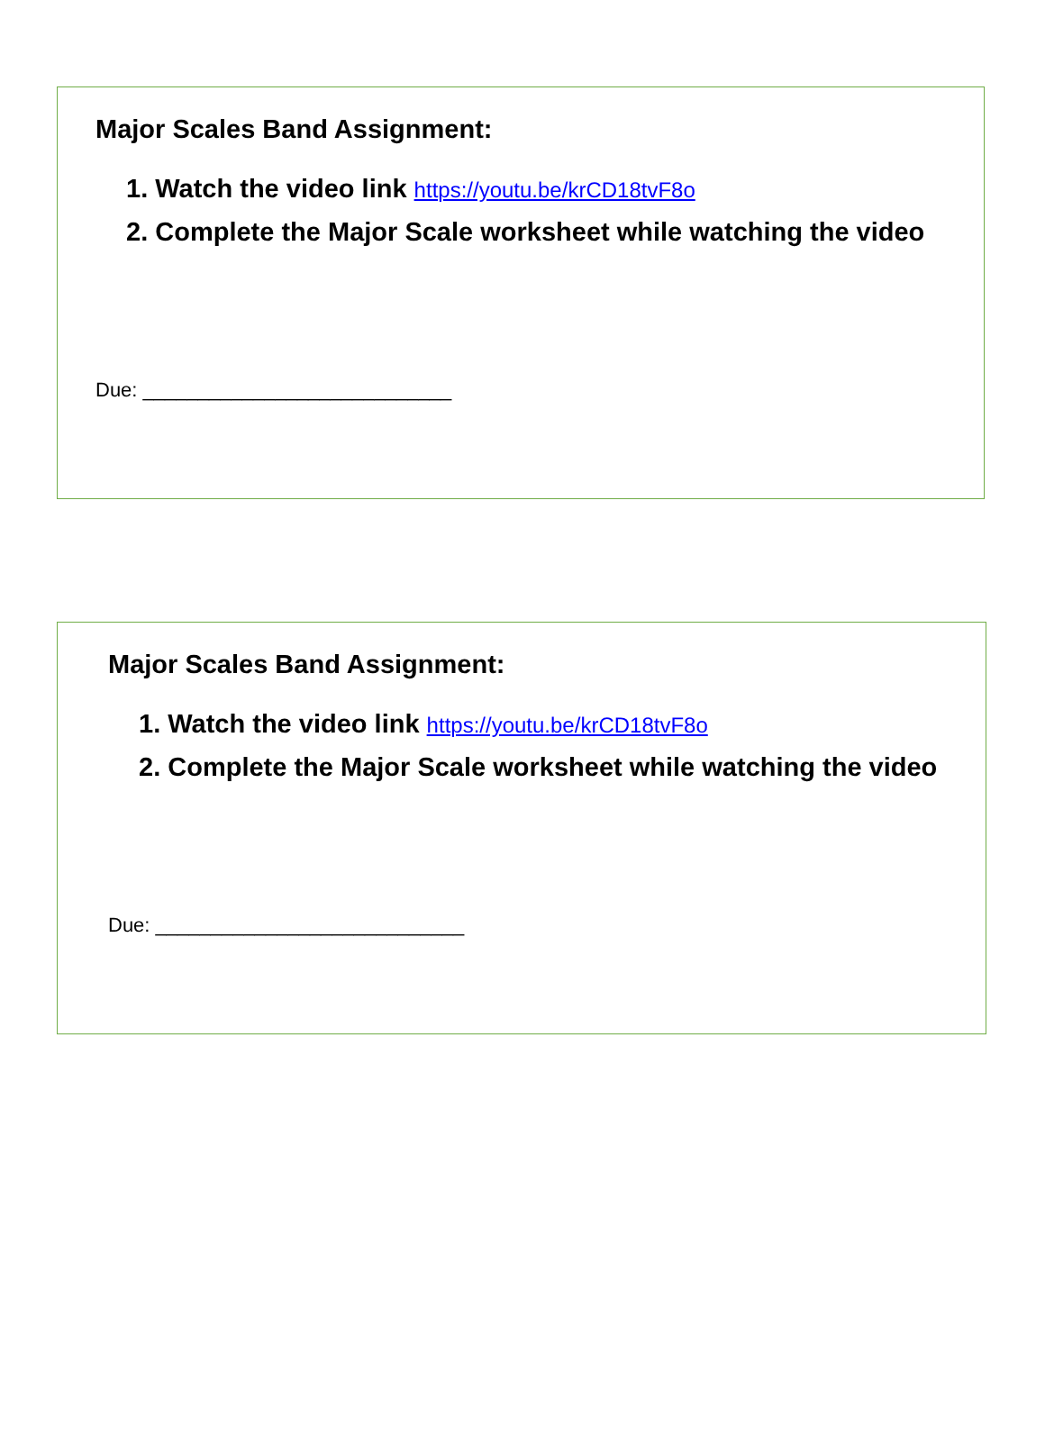Major Scales Band Assignment:
1. Watch the video link https://youtu.be/krCD18tvF8o
2. Complete the Major Scale worksheet while watching the video
Due: ____________________________
Major Scales Band Assignment:
1. Watch the video link https://youtu.be/krCD18tvF8o
2. Complete the Major Scale worksheet while watching the video
Due: ____________________________